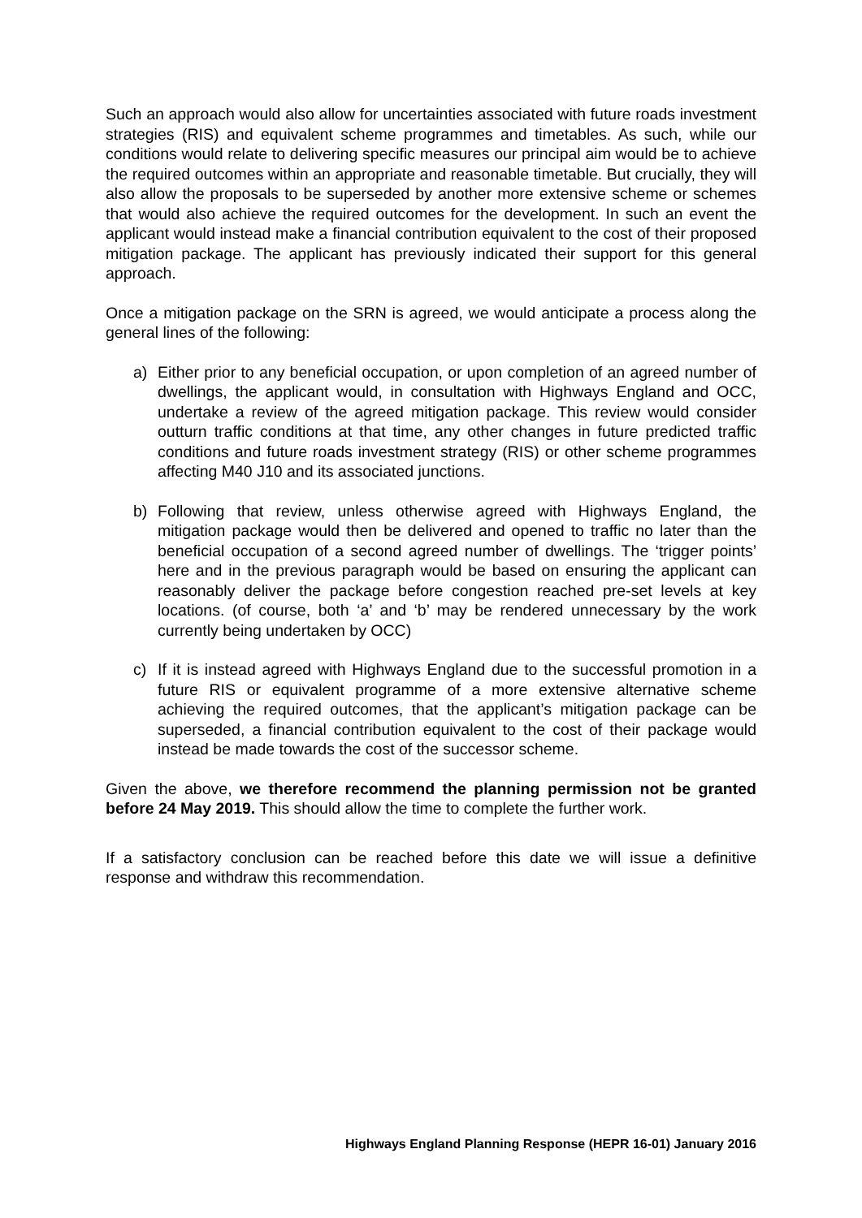Such an approach would also allow for uncertainties associated with future roads investment strategies (RIS) and equivalent scheme programmes and timetables. As such, while our conditions would relate to delivering specific measures our principal aim would be to achieve the required outcomes within an appropriate and reasonable timetable. But crucially, they will also allow the proposals to be superseded by another more extensive scheme or schemes that would also achieve the required outcomes for the development. In such an event the applicant would instead make a financial contribution equivalent to the cost of their proposed mitigation package. The applicant has previously indicated their support for this general approach.
Once a mitigation package on the SRN is agreed, we would anticipate a process along the general lines of the following:
a) Either prior to any beneficial occupation, or upon completion of an agreed number of dwellings, the applicant would, in consultation with Highways England and OCC, undertake a review of the agreed mitigation package. This review would consider outturn traffic conditions at that time, any other changes in future predicted traffic conditions and future roads investment strategy (RIS) or other scheme programmes affecting M40 J10 and its associated junctions.
b) Following that review, unless otherwise agreed with Highways England, the mitigation package would then be delivered and opened to traffic no later than the beneficial occupation of a second agreed number of dwellings. The ‘trigger points’ here and in the previous paragraph would be based on ensuring the applicant can reasonably deliver the package before congestion reached pre-set levels at key locations. (of course, both ‘a’ and ‘b’ may be rendered unnecessary by the work currently being undertaken by OCC)
c) If it is instead agreed with Highways England due to the successful promotion in a future RIS or equivalent programme of a more extensive alternative scheme achieving the required outcomes, that the applicant’s mitigation package can be superseded, a financial contribution equivalent to the cost of their package would instead be made towards the cost of the successor scheme.
Given the above, we therefore recommend the planning permission not be granted before 24 May 2019. This should allow the time to complete the further work.
If a satisfactory conclusion can be reached before this date we will issue a definitive response and withdraw this recommendation.
Highways England Planning Response (HEPR 16-01) January 2016